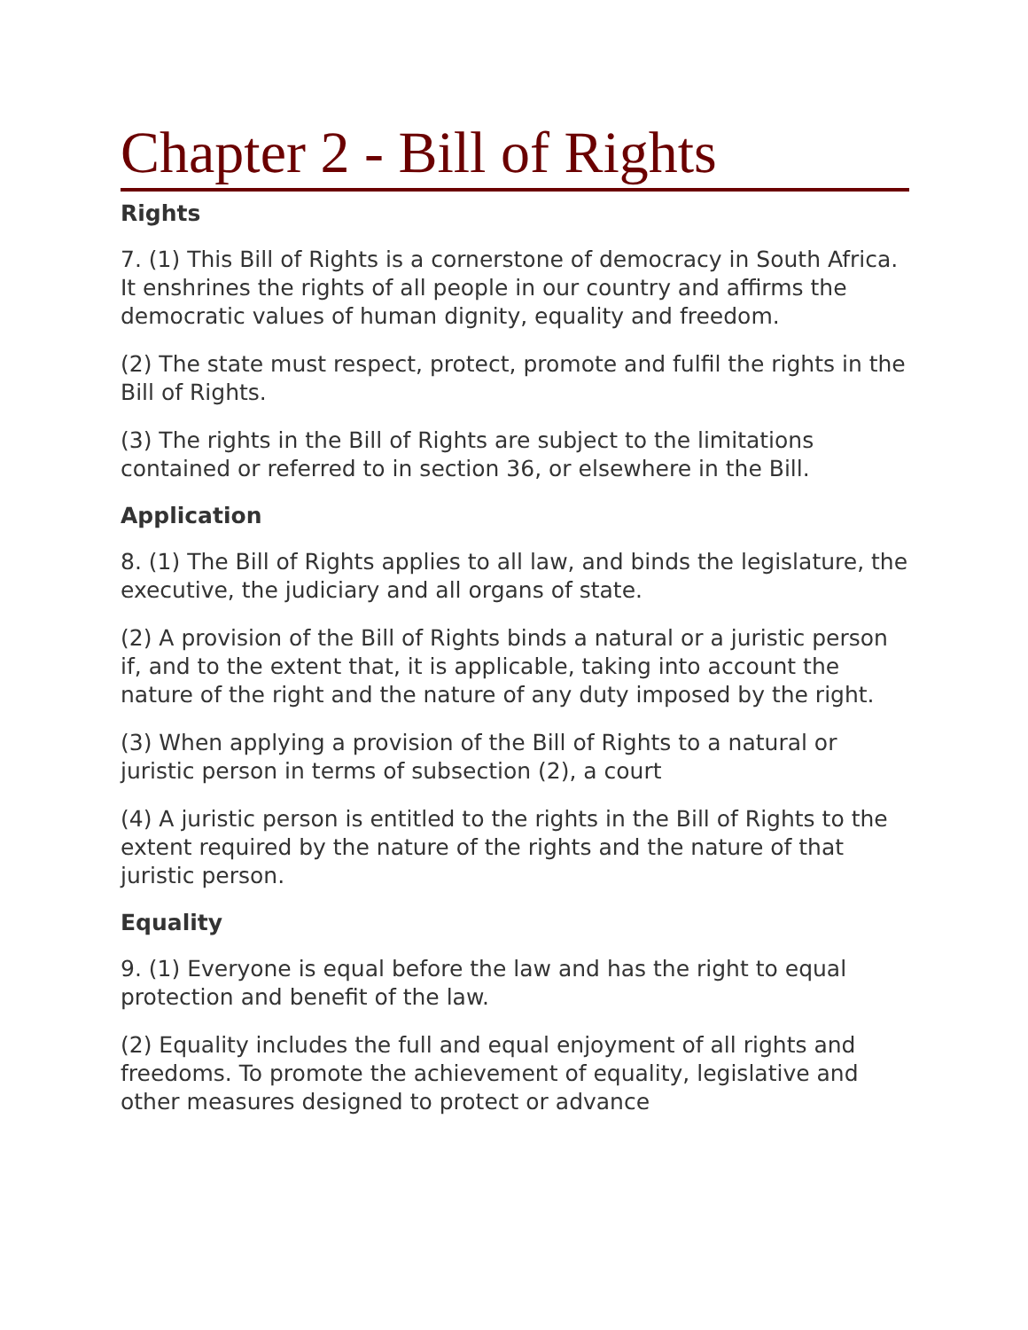Chapter 2 - Bill of Rights
Rights
7. (1) This Bill of Rights is a cornerstone of democracy in South Africa. It enshrines the rights of all people in our country and affirms the democratic values of human dignity, equality and freedom.
(2) The state must respect, protect, promote and fulfil the rights in the Bill of Rights.
(3) The rights in the Bill of Rights are subject to the limitations contained or referred to in section 36, or elsewhere in the Bill.
Application
8. (1) The Bill of Rights applies to all law, and binds the legislature, the executive, the judiciary and all organs of state.
(2) A provision of the Bill of Rights binds a natural or a juristic person if, and to the extent that, it is applicable, taking into account the nature of the right and the nature of any duty imposed by the right.
(3) When applying a provision of the Bill of Rights to a natural or juristic person in terms of subsection (2), a court
(4) A juristic person is entitled to the rights in the Bill of Rights to the extent required by the nature of the rights and the nature of that juristic person.
Equality
9. (1) Everyone is equal before the law and has the right to equal protection and benefit of the law.
(2) Equality includes the full and equal enjoyment of all rights and freedoms. To promote the achievement of equality, legislative and other measures designed to protect or advance